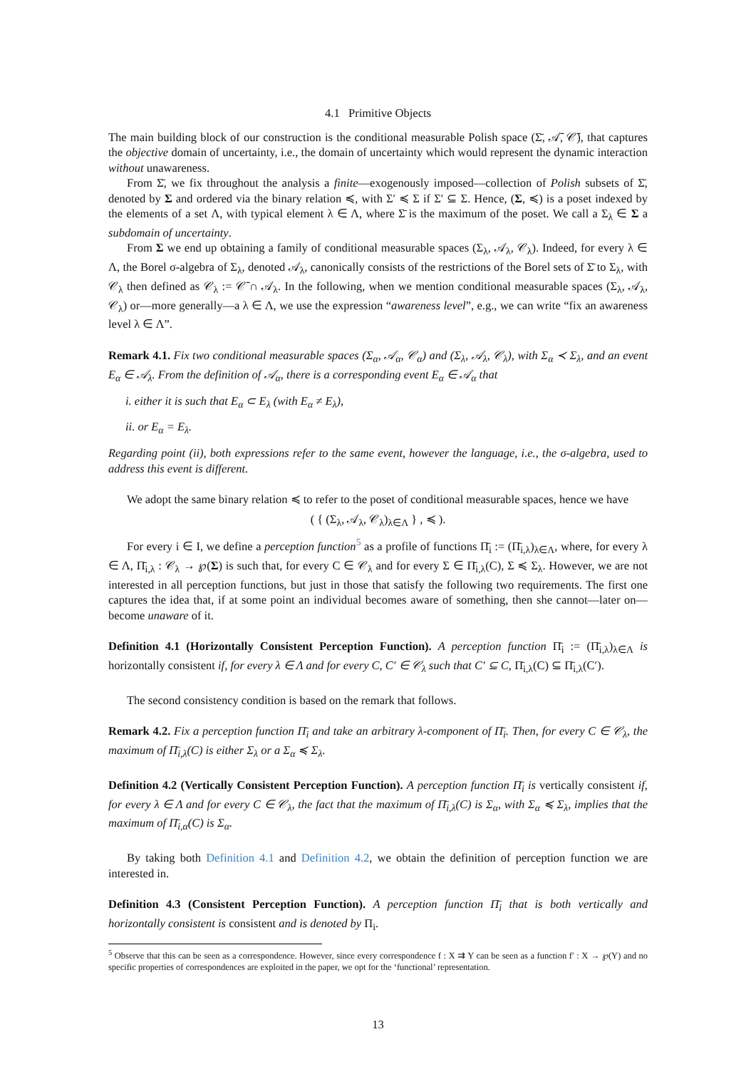4.1 Primitive Objects
The main building block of our construction is the conditional measurable Polish space (Σ̄, 𝒜̄, 𝒞̄), that captures the objective domain of uncertainty, i.e., the domain of uncertainty which would represent the dynamic interaction without unawareness.
From Σ̄, we fix throughout the analysis a finite—exogenously imposed—collection of Polish subsets of Σ̄, denoted by Σ and ordered via the binary relation ≼, with Σ′ ≼ Σ if Σ′ ⊆ Σ. Hence, (Σ, ≼) is a poset indexed by the elements of a set Λ, with typical element λ ∈ Λ, where Σ̄ is the maximum of the poset. We call a Σ<sub>λ</sub> ∈ Σ a subdomain of uncertainty.
From Σ we end up obtaining a family of conditional measurable spaces (Σ<sub>λ</sub>, 𝒜<sub>λ</sub>, 𝒞<sub>λ</sub>). Indeed, for every λ ∈ Λ, the Borel σ-algebra of Σ<sub>λ</sub>, denoted 𝒜<sub>λ</sub>, canonically consists of the restrictions of the Borel sets of Σ̄ to Σ<sub>λ</sub>, with 𝒞<sub>λ</sub> then defined as 𝒞<sub>λ</sub> := 𝒞̄ ∩ 𝒜<sub>λ</sub>. In the following, when we mention conditional measurable spaces (Σ<sub>λ</sub>, 𝒜<sub>λ</sub>, 𝒞<sub>λ</sub>) or—more generally—a λ ∈ Λ, we use the expression “awareness level”, e.g., we can write “fix an awareness level λ ∈ Λ”.
Remark 4.1. Fix two conditional measurable spaces (Σ<sub>α</sub>, 𝒜<sub>α</sub>, 𝒞<sub>α</sub>) and (Σ<sub>λ</sub>, 𝒜<sub>λ</sub>, 𝒞<sub>λ</sub>), with Σ<sub>α</sub> ≺ Σ<sub>λ</sub>, and an event E<sub>α</sub> ∈ 𝒜<sub>λ</sub>. From the definition of 𝒜<sub>α</sub>, there is a corresponding event E<sub>α</sub> ∈ 𝒜<sub>α</sub> that
i. either it is such that E<sub>α</sub> ⊂ E<sub>λ</sub> (with E<sub>α</sub> ≠ E<sub>λ</sub>),
ii. or E<sub>α</sub> = E<sub>λ</sub>.
Regarding point (ii), both expressions refer to the same event, however the language, i.e., the σ-algebra, used to address this event is different.
We adopt the same binary relation ≼ to refer to the poset of conditional measurable spaces, hence we have
( { (Σ<sub>λ</sub>, 𝒜<sub>λ</sub>, 𝒞<sub>λ</sub>)<sub>λ∈Λ</sub> } , ≼ ).
For every i ∈ I, we define a perception function<sup>5</sup> as a profile of functions Π̄<sub>i</sub> := (Π̄<sub>i,λ</sub>)<sub>λ∈Λ</sub>, where, for every λ ∈ Λ, Π̄<sub>i,λ</sub> : 𝒞<sub>λ</sub> → ℘(Σ) is such that, for every C ∈ 𝒞<sub>λ</sub> and for every Σ ∈ Π̄<sub>i,λ</sub>(C), Σ ≼ Σ<sub>λ</sub>. However, we are not interested in all perception functions, but just in those that satisfy the following two requirements. The first one captures the idea that, if at some point an individual becomes aware of something, then she cannot—later on—become unaware of it.
Definition 4.1 (Horizontally Consistent Perception Function). A perception function Π̄<sub>i</sub> := (Π̄<sub>i,λ</sub>)<sub>λ∈Λ</sub> is horizontally consistent if, for every λ ∈ Λ and for every C, C′ ∈ 𝒞<sub>λ</sub> such that C′ ⊆ C, Π̄<sub>i,λ</sub>(C) ⊆ Π̄<sub>i,λ</sub>(C′).
The second consistency condition is based on the remark that follows.
Remark 4.2. Fix a perception function Π̄<sub>i</sub> and take an arbitrary λ-component of Π̄<sub>i</sub>. Then, for every C ∈ 𝒞<sub>λ</sub>, the maximum of Π̄<sub>i,λ</sub>(C) is either Σ<sub>λ</sub> or a Σ<sub>α</sub> ≼ Σ<sub>λ</sub>.
Definition 4.2 (Vertically Consistent Perception Function). A perception function Π̄<sub>i</sub> is vertically consistent if, for every λ ∈ Λ and for every C ∈ 𝒞<sub>λ</sub>, the fact that the maximum of Π̄<sub>i,λ</sub>(C) is Σ<sub>α</sub>, with Σ<sub>α</sub> ≼ Σ<sub>λ</sub>, implies that the maximum of Π̄<sub>i,α</sub>(C) is Σ<sub>α</sub>.
By taking both Definition 4.1 and Definition 4.2, we obtain the definition of perception function we are interested in.
Definition 4.3 (Consistent Perception Function). A perception function Π̄<sub>i</sub> that is both vertically and horizontally consistent is consistent and is denoted by Π<sub>i</sub>.
<sup>5</sup> Observe that this can be seen as a correspondence. However, since every correspondence f : X ⇉ Y can be seen as a function f′ : X → ℘(Y) and no specific properties of correspondences are exploited in the paper, we opt for the ‘functional’ representation.
13